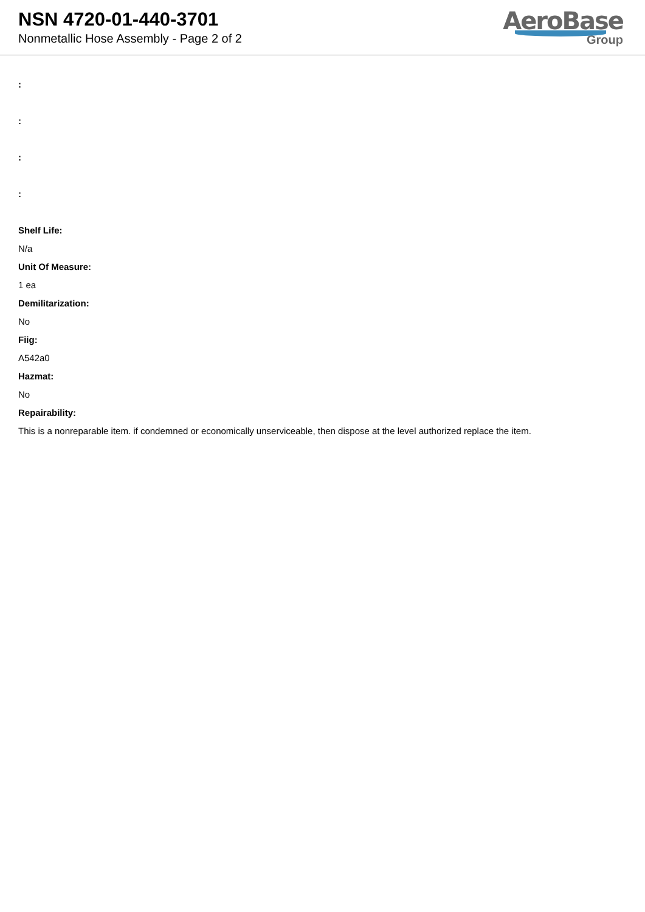NSN 4720-01-440-3701
Nonmetallic Hose Assembly - Page 2 of 2
AeroBase
Group
:
:
:
:
Shelf Life:
N/a
Unit Of Measure:
1 ea
Demilitarization:
No
Fiig:
A542a0
Hazmat:
No
Repairability:
This is a nonreparable item. if condemned or economically unserviceable, then dispose at the level authorized replace the item.